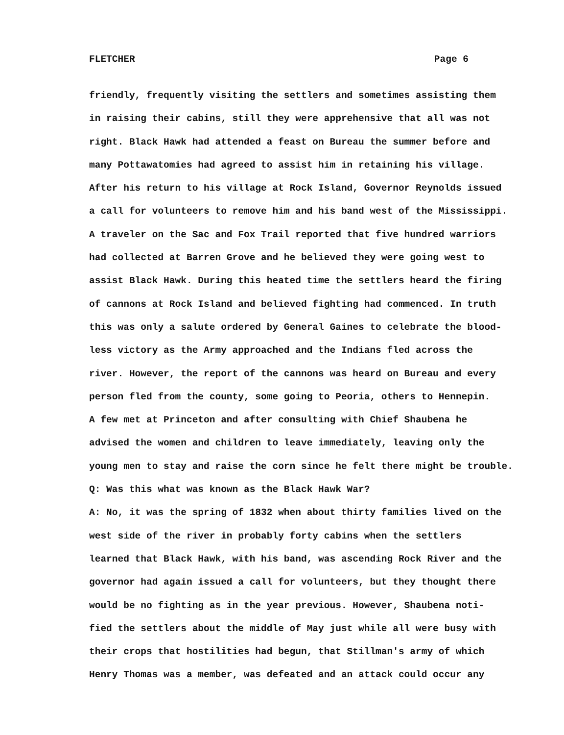FLETCHER Page 6
friendly, frequently visiting the settlers and sometimes assisting them
in raising their cabins, still they were apprehensive that all was not
right. Black Hawk had attended a feast on Bureau the summer before and
many Pottawatomies had agreed to assist him in retaining his village.
After his return to his village at Rock Island, Governor Reynolds issued
a call for volunteers to remove him and his band west of the Mississippi.
A traveler on the Sac and Fox Trail reported that five hundred warriors
had collected at Barren Grove and he believed they were going west to
assist Black Hawk. During this heated time the settlers heard the firing
of cannons at Rock Island and believed fighting had commenced. In truth
this was only a salute ordered by General Gaines to celebrate the blood-
less victory as the Army approached and the Indians fled across the
river. However, the report of the cannons was heard on Bureau and every
person fled from the county, some going to Peoria, others to Hennepin.
A few met at Princeton and after consulting with Chief Shaubena he
advised the women and children to leave immediately, leaving only the
young men to stay and raise the corn since he felt there might be trouble.
Q: Was this what was known as the Black Hawk War?
A: No, it was the spring of 1832 when about thirty families lived on the
west side of the river in probably forty cabins when the settlers
learned that Black Hawk, with his band, was ascending Rock River and the
governor had again issued a call for volunteers, but they thought there
would be no fighting as in the year previous. However, Shaubena noti-
fied the settlers about the middle of May just while all were busy with
their crops that hostilities had begun, that Stillman's army of which
Henry Thomas was a member, was defeated and an attack could occur any